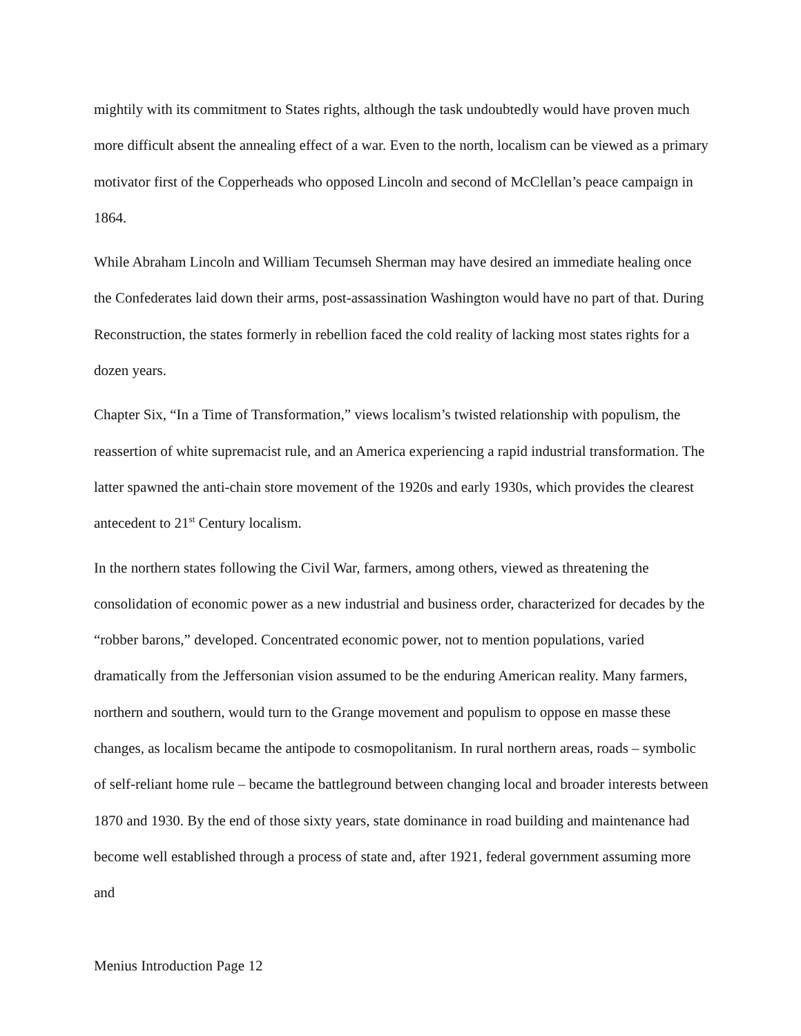mightily with its commitment to States rights, although the task undoubtedly would have proven much more difficult absent the annealing effect of a war. Even to the north, localism can be viewed as a primary motivator first of the Copperheads who opposed Lincoln and second of McClellan’s peace campaign in 1864.
While Abraham Lincoln and William Tecumseh Sherman may have desired an immediate healing once the Confederates laid down their arms, post-assassination Washington would have no part of that. During Reconstruction, the states formerly in rebellion faced the cold reality of lacking most states rights for a dozen years.
Chapter Six, “In a Time of Transformation,” views localism’s twisted relationship with populism, the reassertion of white supremacist rule, and an America experiencing a rapid industrial transformation. The latter spawned the anti-chain store movement of the 1920s and early 1930s, which provides the clearest antecedent to 21<sup>st</sup> Century localism.
In the northern states following the Civil War, farmers, among others, viewed as threatening the consolidation of economic power as a new industrial and business order, characterized for decades by the “robber barons,” developed. Concentrated economic power, not to mention populations, varied dramatically from the Jeffersonian vision assumed to be the enduring American reality. Many farmers, northern and southern, would turn to the Grange movement and populism to oppose en masse these changes, as localism became the antipode to cosmopolitanism. In rural northern areas, roads – symbolic of self-reliant home rule – became the battleground between changing local and broader interests between 1870 and 1930. By the end of those sixty years, state dominance in road building and maintenance had become well established through a process of state and, after 1921, federal government assuming more and
Menius Introduction Page 12